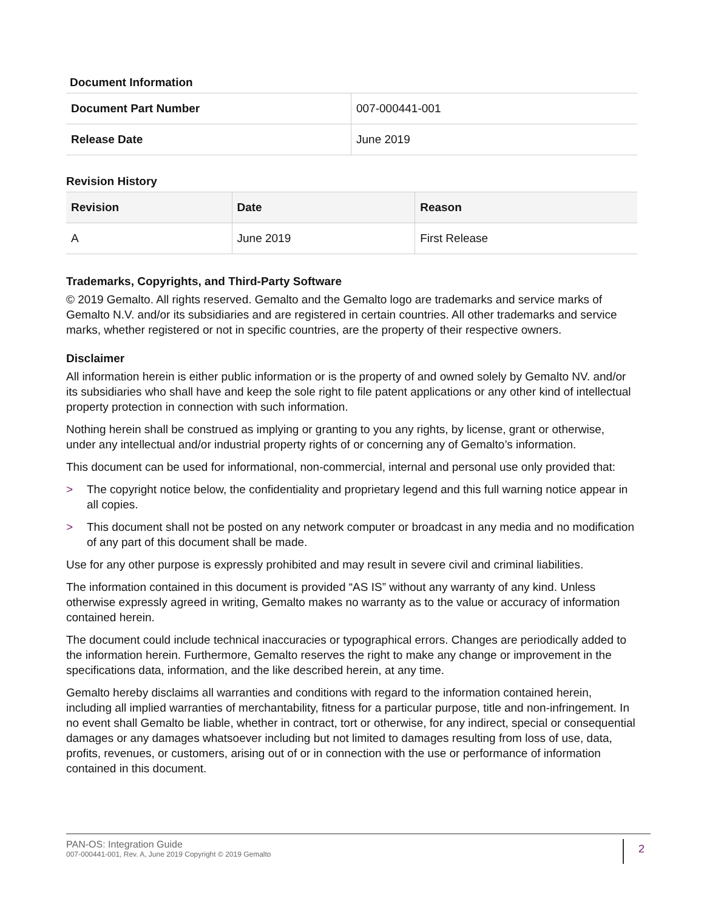Document Information
| Document Part Number | 007-000441-001 |
| Release Date | June 2019 |
Revision History
| Revision | Date | Reason |
| --- | --- | --- |
| A | June 2019 | First Release |
Trademarks, Copyrights, and Third-Party Software
© 2019 Gemalto. All rights reserved. Gemalto and the Gemalto logo are trademarks and service marks of Gemalto N.V. and/or its subsidiaries and are registered in certain countries. All other trademarks and service marks, whether registered or not in specific countries, are the property of their respective owners.
Disclaimer
All information herein is either public information or is the property of and owned solely by Gemalto NV. and/or its subsidiaries who shall have and keep the sole right to file patent applications or any other kind of intellectual property protection in connection with such information.
Nothing herein shall be construed as implying or granting to you any rights, by license, grant or otherwise, under any intellectual and/or industrial property rights of or concerning any of Gemalto’s information.
This document can be used for informational, non-commercial, internal and personal use only provided that:
> The copyright notice below, the confidentiality and proprietary legend and this full warning notice appear in all copies.
> This document shall not be posted on any network computer or broadcast in any media and no modification of any part of this document shall be made.
Use for any other purpose is expressly prohibited and may result in severe civil and criminal liabilities.
The information contained in this document is provided “AS IS” without any warranty of any kind. Unless otherwise expressly agreed in writing, Gemalto makes no warranty as to the value or accuracy of information contained herein.
The document could include technical inaccuracies or typographical errors. Changes are periodically added to the information herein. Furthermore, Gemalto reserves the right to make any change or improvement in the specifications data, information, and the like described herein, at any time.
Gemalto hereby disclaims all warranties and conditions with regard to the information contained herein, including all implied warranties of merchantability, fitness for a particular purpose, title and non-infringement. In no event shall Gemalto be liable, whether in contract, tort or otherwise, for any indirect, special or consequential damages or any damages whatsoever including but not limited to damages resulting from loss of use, data, profits, revenues, or customers, arising out of or in connection with the use or performance of information contained in this document.
PAN-OS: Integration Guide
007-000441-001, Rev. A, June 2019 Copyright © 2019 Gemalto
2